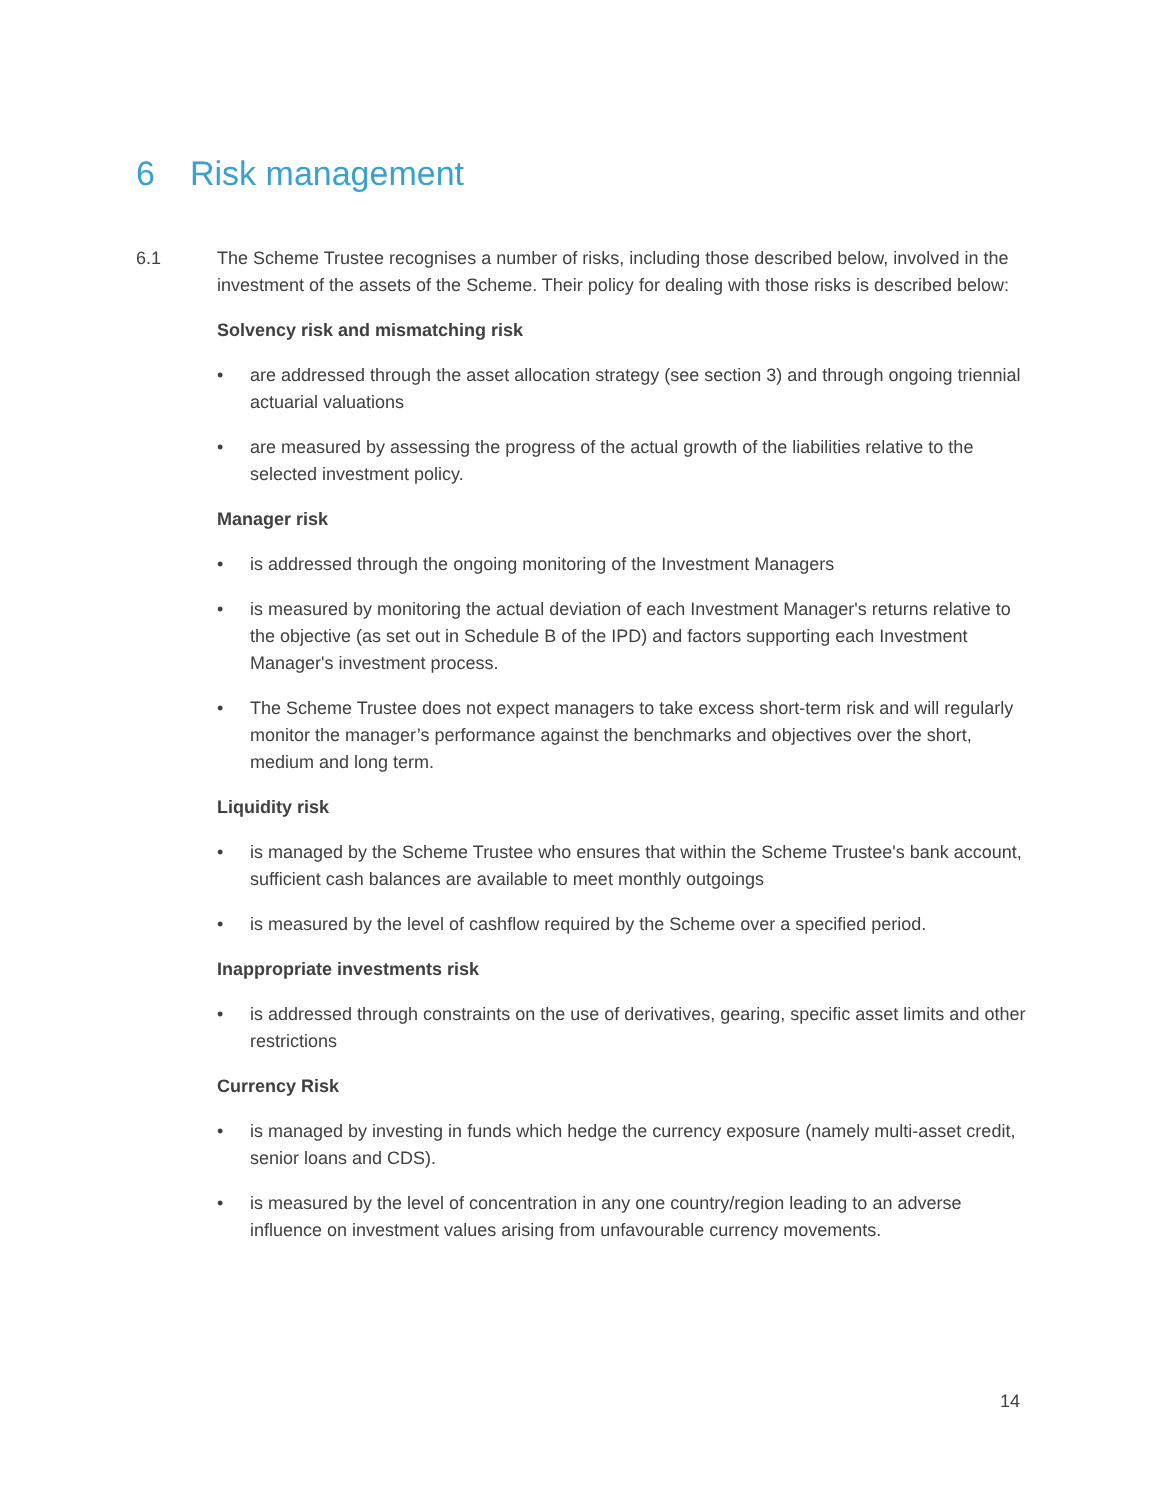6 Risk management
6.1 The Scheme Trustee recognises a number of risks, including those described below, involved in the investment of the assets of the Scheme. Their policy for dealing with those risks is described below:
Solvency risk and mismatching risk
• are addressed through the asset allocation strategy (see section 3) and through ongoing triennial actuarial valuations
• are measured by assessing the progress of the actual growth of the liabilities relative to the selected investment policy.
Manager risk
• is addressed through the ongoing monitoring of the Investment Managers
• is measured by monitoring the actual deviation of each Investment Manager's returns relative to the objective (as set out in Schedule B of the IPD) and factors supporting each Investment Manager's investment process.
• The Scheme Trustee does not expect managers to take excess short-term risk and will regularly monitor the manager’s performance against the benchmarks and objectives over the short, medium and long term.
Liquidity risk
• is managed by the Scheme Trustee who ensures that within the Scheme Trustee's bank account, sufficient cash balances are available to meet monthly outgoings
• is measured by the level of cashflow required by the Scheme over a specified period.
Inappropriate investments risk
• is addressed through constraints on the use of derivatives, gearing, specific asset limits and other restrictions
Currency Risk
• is managed by investing in funds which hedge the currency exposure (namely multi-asset credit, senior loans and CDS).
• is measured by the level of concentration in any one country/region leading to an adverse influence on investment values arising from unfavourable currency movements.
14